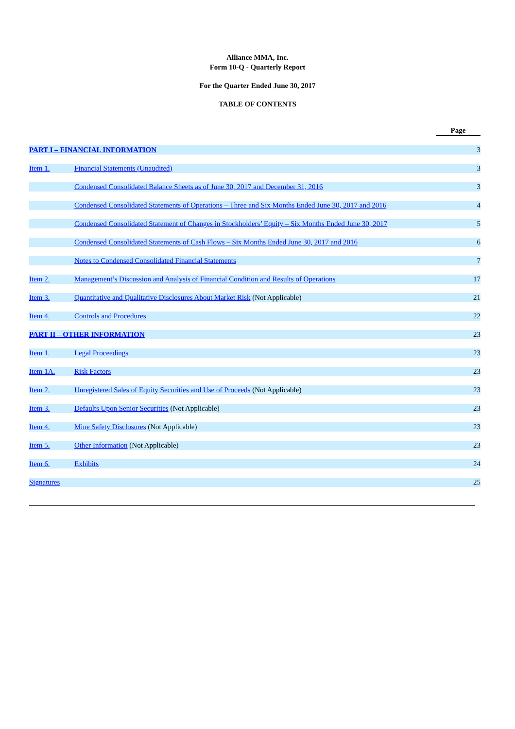Alliance MMA, Inc.
Form 10-Q - Quarterly Report
For the Quarter Ended June 30, 2017
TABLE OF CONTENTS
| | | Page |
| PART I – FINANCIAL INFORMATION | | 3 |
| Item 1. | Financial Statements (Unaudited) | 3 |
| | Condensed Consolidated Balance Sheets as of June 30, 2017 and December 31, 2016 | 3 |
| | Condensed Consolidated Statements of Operations – Three and Six Months Ended June 30, 2017 and 2016 | 4 |
| | Condensed Consolidated Statement of Changes in Stockholders’ Equity – Six Months Ended June 30, 2017 | 5 |
| | Condensed Consolidated Statements of Cash Flows – Six Months Ended June 30, 2017 and 2016 | 6 |
| | Notes to Condensed Consolidated Financial Statements | 7 |
| Item 2. | Management’s Discussion and Analysis of Financial Condition and Results of Operations | 17 |
| Item 3. | Quantitative and Qualitative Disclosures About Market Risk (Not Applicable) | 21 |
| Item 4. | Controls and Procedures | 22 |
| PART II – OTHER INFORMATION | | 23 |
| Item 1. | Legal Proceedings | 23 |
| Item 1A. | Risk Factors | 23 |
| Item 2. | Unregistered Sales of Equity Securities and Use of Proceeds (Not Applicable) | 23 |
| Item 3. | Defaults Upon Senior Securities (Not Applicable) | 23 |
| Item 4. | Mine Safety Disclosures (Not Applicable) | 23 |
| Item 5. | Other Information (Not Applicable) | 23 |
| Item 6. | Exhibits | 24 |
| Signatures | | 25 |